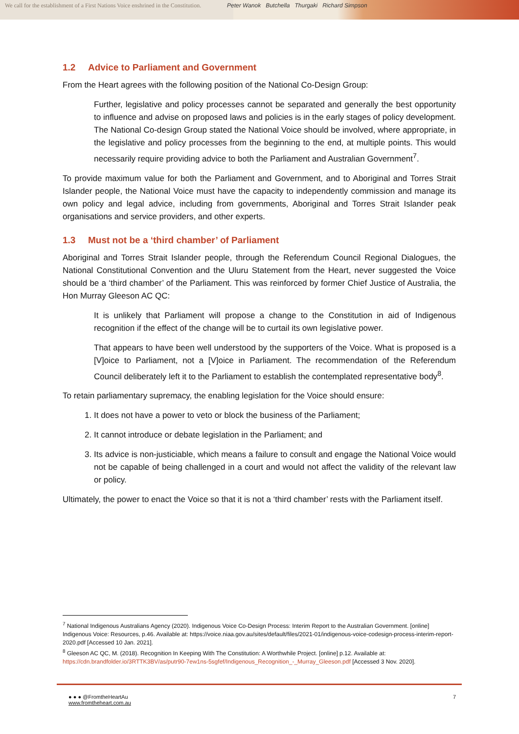We call for the establishment of a First Nations Voice enshrined in the Constitution.
Peter Wanok Butchella Thurgaki Richard Simpson
1.2 Advice to Parliament and Government
From the Heart agrees with the following position of the National Co-Design Group:
Further, legislative and policy processes cannot be separated and generally the best opportunity to influence and advise on proposed laws and policies is in the early stages of policy development. The National Co-design Group stated the National Voice should be involved, where appropriate, in the legislative and policy processes from the beginning to the end, at multiple points. This would necessarily require providing advice to both the Parliament and Australian Government<sup>7</sup>.
To provide maximum value for both the Parliament and Government, and to Aboriginal and Torres Strait Islander people, the National Voice must have the capacity to independently commission and manage its own policy and legal advice, including from governments, Aboriginal and Torres Strait Islander peak organisations and service providers, and other experts.
1.3 Must not be a ‘third chamber’ of Parliament
Aboriginal and Torres Strait Islander people, through the Referendum Council Regional Dialogues, the National Constitutional Convention and the Uluru Statement from the Heart, never suggested the Voice should be a ‘third chamber’ of the Parliament. This was reinforced by former Chief Justice of Australia, the Hon Murray Gleeson AC QC:
It is unlikely that Parliament will propose a change to the Constitution in aid of Indigenous recognition if the effect of the change will be to curtail its own legislative power.
That appears to have been well understood by the supporters of the Voice. What is proposed is a [V]oice to Parliament, not a [V]oice in Parliament. The recommendation of the Referendum Council deliberately left it to the Parliament to establish the contemplated representative body<sup>8</sup>.
To retain parliamentary supremacy, the enabling legislation for the Voice should ensure:
1. It does not have a power to veto or block the business of the Parliament;
2. It cannot introduce or debate legislation in the Parliament; and
3. Its advice is non-justiciable, which means a failure to consult and engage the National Voice would not be capable of being challenged in a court and would not affect the validity of the relevant law or policy.
Ultimately, the power to enact the Voice so that it is not a ‘third chamber’ rests with the Parliament itself.
<sup>7</sup> National Indigenous Australians Agency (2020). Indigenous Voice Co-Design Process: Interim Report to the Australian Government. [online] Indigenous Voice: Resources, p.46. Available at: https://voice.niaa.gov.au/sites/default/files/2021-01/indigenous-voice-codesign-process-interim-report-2020.pdf [Accessed 10 Jan. 2021].
<sup>8</sup> Gleeson AC QC, M. (2018). Recognition In Keeping With The Constitution: A Worthwhile Project. [online] p.12. Available at: https://cdn.brandfolder.io/3RTTK3BV/as/putr90-7ew1ns-5sgfef/Indigenous_Recognition_-_Murray_Gleeson.pdf [Accessed 3 Nov. 2020].
● ● ● @FromtheHeartAu
www.fromtheheart.com.au
7